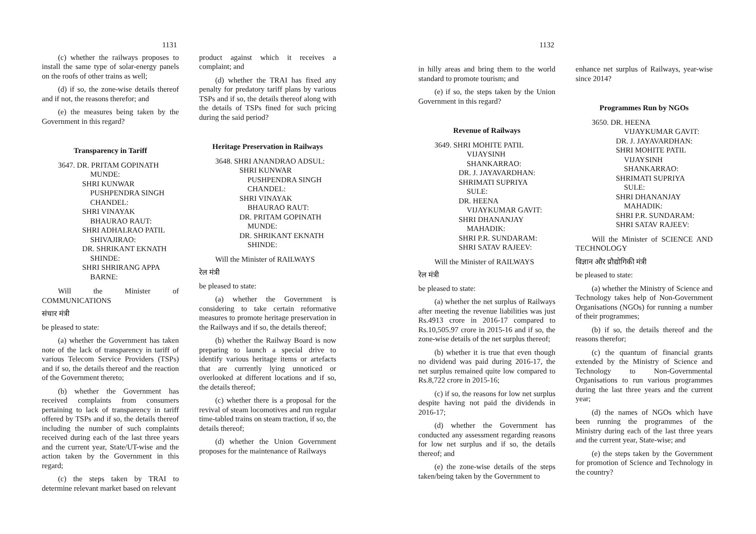1131
(c) whether the railways proposes to install the same type of solar-energy panels on the roofs of other trains as well;
(d) if so, the zone-wise details thereof and if not, the reasons therefor; and
(e) the measures being taken by the Government in this regard?
Transparency in Tariff
3647. DR. PRITAM GOPINATH
MUNDE:
SHRI KUNWAR
PUSHPENDRA SINGH
CHANDEL:
SHRI VINAYAK
BHAURAO RAUT:
SHRI ADHALRAO PATIL
SHIVAJIRAO:
DR. SHRIKANT EKNATH
SHINDE:
SHRI SHRIRANG APPA
BARNE:
Will the Minister of COMMUNICATIONS
संचार मंत्री
be pleased to state:
(a) whether the Government has taken note of the lack of transparency in tariff of various Telecom Service Providers (TSPs) and if so, the details thereof and the reaction of the Government thereto;
(b) whether the Government has received complaints from consumers pertaining to lack of transparency in tariff offered by TSPs and if so, the details thereof including the number of such complaints received during each of the last three years and the current year, State/UT-wise and the action taken by the Government in this regard;
(c) the steps taken by TRAI to determine relevant market based on relevant
product against which it receives a complaint; and
(d) whether the TRAI has fixed any penalty for predatory tariff plans by various TSPs and if so, the details thereof along with the details of TSPs fined for such pricing during the said period?
Heritage Preservation in Railways
3648. SHRI ANANDRAO ADSUL:
SHRI KUNWAR
PUSHPENDRA SINGH
CHANDEL:
SHRI VINAYAK
BHAURAO RAUT:
DR. PRITAM GOPINATH
MUNDE:
DR. SHRIKANT EKNATH
SHINDE:
Will the Minister of RAILWAYS
रेल मंत्री
be pleased to state:
(a) whether the Government is considering to take certain reformative measures to promote heritage preservation in the Railways and if so, the details thereof;
(b) whether the Railway Board is now preparing to launch a special drive to identify various heritage items or artefacts that are currently lying unnoticed or overlooked at different locations and if so, the details thereof;
(c) whether there is a proposal for the revival of steam locomotives and run regular time-tabled trains on steam traction, if so, the details thereof;
(d) whether the Union Government proposes for the maintenance of Railways
1132
in hilly areas and bring them to the world standard to promote tourism; and
(e) if so, the steps taken by the Union Government in this regard?
Revenue of Railways
3649. SHRI MOHITE PATIL
VIJAYSINH
SHANKARRAO:
DR. J. JAYAVARDHAN:
SHRIMATI SUPRIYA
SULE:
DR. HEENA
VIJAYKUMAR GAVIT:
SHRI DHANANJAY
MAHADIK:
SHRI P.R. SUNDARAM:
SHRI SATAV RAJEEV:
Will the Minister of RAILWAYS
रेल मंत्री
be pleased to state:
(a) whether the net surplus of Railways after meeting the revenue liabilities was just Rs.4913 crore in 2016-17 compared to Rs.10,505.97 crore in 2015-16 and if so, the zone-wise details of the net surplus thereof;
(b) whether it is true that even though no dividend was paid during 2016-17, the net surplus remained quite low compared to Rs.8,722 crore in 2015-16;
(c) if so, the reasons for low net surplus despite having not paid the dividends in 2016-17;
(d) whether the Government has conducted any assessment regarding reasons for low net surplus and if so, the details thereof; and
(e) the zone-wise details of the steps taken/being taken by the Government to
enhance net surplus of Railways, year-wise since 2014?
Programmes Run by NGOs
3650. DR. HEENA
VIJAYKUMAR GAVIT:
DR. J. JAYAVARDHAN:
SHRI MOHITE PATIL
VIJAYSINH
SHANKARRAO:
SHRIMATI SUPRIYA
SULE:
SHRI DHANANJAY
MAHADIK:
SHRI P.R. SUNDARAM:
SHRI SATAV RAJEEV:
Will the Minister of SCIENCE AND TECHNOLOGY
विज्ञान और प्रौद्योगिकी मंत्री
be pleased to state:
(a) whether the Ministry of Science and Technology takes help of Non-Government Organisations (NGOs) for running a number of their programmes;
(b) if so, the details thereof and the reasons therefor;
(c) the quantum of financial grants extended by the Ministry of Science and Technology to Non-Governmental Organisations to run various programmes during the last three years and the current year;
(d) the names of NGOs which have been running the programmes of the Ministry during each of the last three years and the current year, State-wise; and
(e) the steps taken by the Government for promotion of Science and Technology in the country?